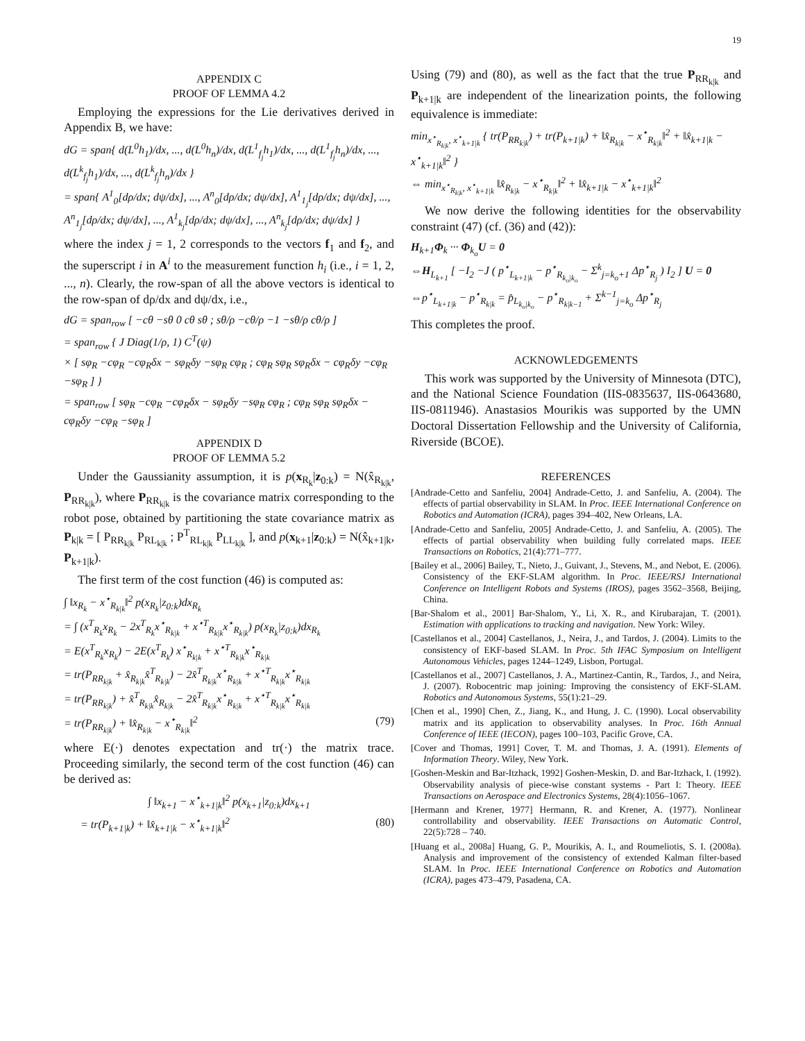19
APPENDIX C
PROOF OF LEMMA 4.2
Employing the expressions for the Lie derivatives derived in Appendix B, we have:
dG = span{ d(L<sup>0</sup>h<sub>1</sub>)/dx, ..., d(L<sup>0</sup>h<sub>n</sub>)/dx, d(L<sup>1</sup><sub>f<sub>j</sub></sub>h<sub>1</sub>)/dx, ..., d(L<sup>1</sup><sub>f<sub>j</sub></sub>h<sub>n</sub>)/dx, ..., d(L<sup>k</sup><sub>f<sub>j</sub></sub>h<sub>1</sub>)/dx, ..., d(L<sup>k</sup><sub>f<sub>j</sub></sub>h<sub>n</sub>)/dx }
= span{ A<sup>1</sup><sub>0</sub>[dρ/dx; dψ/dx], ..., A<sup>n</sup><sub>0</sub>[dρ/dx; dψ/dx], A<sup>1</sup><sub>1<sub>j</sub></sub>[dρ/dx; dψ/dx], ..., A<sup>n</sup><sub>1<sub>j</sub></sub>[dρ/dx; dψ/dx], ..., A<sup>1</sup><sub>k<sub>j</sub></sub>[dρ/dx; dψ/dx], ..., A<sup>n</sup><sub>k<sub>j</sub></sub>[dρ/dx; dψ/dx] }
where the index j = 1, 2 corresponds to the vectors f<sub>1</sub> and f<sub>2</sub>, and the superscript i in A<sup>i</sup> to the measurement function h<sub>i</sub> (i.e., i = 1, 2, ..., n). Clearly, the row-span of all the above vectors is identical to the row-span of dρ/dx and dψ/dx, i.e.,
dG = span<sub>row</sub> [ −cθ −sθ 0 cθ sθ ; sθ/ρ −cθ/ρ −1 −sθ/ρ cθ/ρ ]
= span<sub>row</sub> { J Diag(1/ρ, 1) C<sup>T</sup>(ψ)
× [ sφ<sub>R</sub> −cφ<sub>R</sub> −cφ<sub>R</sub>δx − sφ<sub>R</sub>δy −sφ<sub>R</sub> cφ<sub>R</sub> ; cφ<sub>R</sub> sφ<sub>R</sub> sφ<sub>R</sub>δx − cφ<sub>R</sub>δy −cφ<sub>R</sub> −sφ<sub>R</sub> ] }
= span<sub>row</sub> [ sφ<sub>R</sub> −cφ<sub>R</sub> −cφ<sub>R</sub>δx − sφ<sub>R</sub>δy −sφ<sub>R</sub> cφ<sub>R</sub> ; cφ<sub>R</sub> sφ<sub>R</sub> sφ<sub>R</sub>δx − cφ<sub>R</sub>δy −cφ<sub>R</sub> −sφ<sub>R</sub> ]
APPENDIX D
PROOF OF LEMMA 5.2
Under the Gaussianity assumption, it is p(x<sub>R<sub>k</sub></sub>|z<sub>0:k</sub>) = N(x̂<sub>R<sub>k|k</sub></sub>, P<sub>RR<sub>k|k</sub></sub>), where P<sub>RR<sub>k|k</sub></sub> is the covariance matrix corresponding to the robot pose, obtained by partitioning the state covariance matrix as P<sub>k|k</sub> = [ P<sub>RR<sub>k|k</sub></sub> P<sub>RL<sub>k|k</sub></sub> ; P<sup>T</sup><sub>RL<sub>k|k</sub></sub> P<sub>LL<sub>k|k</sub></sub> ], and p(x<sub>k+1</sub>|z<sub>0:k</sub>) = N(x̂<sub>k+1|k</sub>, P<sub>k+1|k</sub>).
The first term of the cost function (46) is computed as:
∫ ‖x<sub>R<sub>k</sub></sub> − x<sup>⋆</sup><sub>R<sub>k|k</sub></sub>‖<sup>2</sup> p(x<sub>R<sub>k</sub></sub>|z<sub>0:k</sub>)dx<sub>R<sub>k</sub></sub>
= ∫ (x<sup>T</sup><sub>R<sub>k</sub></sub>x<sub>R<sub>k</sub></sub> − 2x<sup>T</sup><sub>R<sub>k</sub></sub>x<sup>⋆</sup><sub>R<sub>k|k</sub></sub> + x<sup>⋆T</sup><sub>R<sub>k|k</sub></sub>x<sup>⋆</sup><sub>R<sub>k|k</sub></sub>) p(x<sub>R<sub>k</sub></sub>|z<sub>0:k</sub>)dx<sub>R<sub>k</sub></sub>
= E(x<sup>T</sup><sub>R<sub>k</sub></sub>x<sub>R<sub>k</sub></sub>) − 2E(x<sup>T</sup><sub>R<sub>k</sub></sub>) x<sup>⋆</sup><sub>R<sub>k|k</sub></sub> + x<sup>⋆T</sup><sub>R<sub>k|k</sub></sub>x<sup>⋆</sup><sub>R<sub>k|k</sub></sub>
= tr(P<sub>RR<sub>k|k</sub></sub> + x̂<sub>R<sub>k|k</sub></sub>x̂<sup>T</sup><sub>R<sub>k|k</sub></sub>) − 2x̂<sup>T</sup><sub>R<sub>k|k</sub></sub>x<sup>⋆</sup><sub>R<sub>k|k</sub></sub> + x<sup>⋆T</sup><sub>R<sub>k|k</sub></sub>x<sup>⋆</sup><sub>R<sub>k|k</sub></sub>
= tr(P<sub>RR<sub>k|k</sub></sub>) + x̂<sup>T</sup><sub>R<sub>k|k</sub></sub>x̂<sub>R<sub>k|k</sub></sub> − 2x̂<sup>T</sup><sub>R<sub>k|k</sub></sub>x<sup>⋆</sup><sub>R<sub>k|k</sub></sub> + x<sup>⋆T</sup><sub>R<sub>k|k</sub></sub>x<sup>⋆</sup><sub>R<sub>k|k</sub></sub>
= tr(P<sub>RR<sub>k|k</sub></sub>) + ‖x̂<sub>R<sub>k|k</sub></sub> − x<sup>⋆</sup><sub>R<sub>k|k</sub></sub>‖<sup>2</sup> (79)
where E(·) denotes expectation and tr(·) the matrix trace. Proceeding similarly, the second term of the cost function (46) can be derived as:
∫ ‖x<sub>k+1</sub> − x<sup>⋆</sup><sub>k+1|k</sub>‖<sup>2</sup> p(x<sub>k+1</sub>|z<sub>0:k</sub>)dx<sub>k+1</sub>
= tr(P<sub>k+1|k</sub>) + ‖x̂<sub>k+1|k</sub> − x<sup>⋆</sup><sub>k+1|k</sub>‖<sup>2</sup> (80)
Using (79) and (80), as well as the fact that the true P<sub>RR<sub>k|k</sub></sub> and P<sub>k+1|k</sub> are independent of the linearization points, the following equivalence is immediate:
min<sub>x<sup>⋆</sup><sub>R<sub>k|k</sub></sub>, x<sup>⋆</sup><sub>k+1|k</sub></sub> { tr(P<sub>RR<sub>k|k</sub></sub>) + tr(P<sub>k+1|k</sub>) + ‖x̂<sub>R<sub>k|k</sub></sub> − x<sup>⋆</sup><sub>R<sub>k|k</sub></sub>‖<sup>2</sup> + ‖x̂<sub>k+1|k</sub> − x<sup>⋆</sup><sub>k+1|k</sub>‖<sup>2</sup> }
⇔ min<sub>x<sup>⋆</sup><sub>R<sub>k|k</sub></sub>, x<sup>⋆</sup><sub>k+1|k</sub></sub> ‖x̂<sub>R<sub>k|k</sub></sub> − x<sup>⋆</sup><sub>R<sub>k|k</sub></sub>‖<sup>2</sup> + ‖x̂<sub>k+1|k</sub> − x<sup>⋆</sup><sub>k+1|k</sub>‖<sup>2</sup>
We now derive the following identities for the observability constraint (47) (cf. (36) and (42)):
H<sub>k+1</sub>Φ<sub>k</sub> ··· Φ<sub>k<sub>o</sub></sub>U = 0
⇔H<sub>L<sub>k+1</sub></sub> [ −I<sub>2</sub> −J ( p<sup>⋆</sup><sub>L<sub>k+1|k</sub></sub> − p<sup>⋆</sup><sub>R<sub>k<sub>o</sub>|k<sub>o</sub></sub></sub> − Σ<sup>k</sup><sub>j=k<sub>o</sub>+1</sub> Δp<sup>⋆</sup><sub>R<sub>j</sub></sub> ) I<sub>2</sub> ] U = 0
⇔p<sup>⋆</sup><sub>L<sub>k+1|k</sub></sub> − p<sup>⋆</sup><sub>R<sub>k|k</sub></sub> = p̂<sub>L<sub>k<sub>o</sub>|k<sub>o</sub></sub></sub> − p<sup>⋆</sup><sub>R<sub>k|k−1</sub></sub> + Σ<sup>k−1</sup><sub>j=k<sub>o</sub></sub> Δp<sup>⋆</sup><sub>R<sub>j</sub></sub>
This completes the proof.
ACKNOWLEDGEMENTS
This work was supported by the University of Minnesota (DTC), and the National Science Foundation (IIS-0835637, IIS-0643680, IIS-0811946). Anastasios Mourikis was supported by the UMN Doctoral Dissertation Fellowship and the University of California, Riverside (BCOE).
REFERENCES
[Andrade-Cetto and Sanfeliu, 2004] Andrade-Cetto, J. and Sanfeliu, A. (2004). The effects of partial observability in SLAM. In Proc. IEEE International Conference on Robotics and Automation (ICRA), pages 394–402, New Orleans, LA.
[Andrade-Cetto and Sanfeliu, 2005] Andrade-Cetto, J. and Sanfeliu, A. (2005). The effects of partial observability when building fully correlated maps. IEEE Transactions on Robotics, 21(4):771–777.
[Bailey et al., 2006] Bailey, T., Nieto, J., Guivant, J., Stevens, M., and Nebot, E. (2006). Consistency of the EKF-SLAM algorithm. In Proc. IEEE/RSJ International Conference on Intelligent Robots and Systems (IROS), pages 3562–3568, Beijing, China.
[Bar-Shalom et al., 2001] Bar-Shalom, Y., Li, X. R., and Kirubarajan, T. (2001). Estimation with applications to tracking and navigation. New York: Wiley.
[Castellanos et al., 2004] Castellanos, J., Neira, J., and Tardos, J. (2004). Limits to the consistency of EKF-based SLAM. In Proc. 5th IFAC Symposium on Intelligent Autonomous Vehicles, pages 1244–1249, Lisbon, Portugal.
[Castellanos et al., 2007] Castellanos, J. A., Martinez-Cantin, R., Tardos, J., and Neira, J. (2007). Robocentric map joining: Improving the consistency of EKF-SLAM. Robotics and Autonomous Systems, 55(1):21–29.
[Chen et al., 1990] Chen, Z., Jiang, K., and Hung, J. C. (1990). Local observability matrix and its application to observability analyses. In Proc. 16th Annual Conference of IEEE (IECON), pages 100–103, Pacific Grove, CA.
[Cover and Thomas, 1991] Cover, T. M. and Thomas, J. A. (1991). Elements of Information Theory. Wiley, New York.
[Goshen-Meskin and Bar-Itzhack, 1992] Goshen-Meskin, D. and Bar-Itzhack, I. (1992). Observability analysis of piece-wise constant systems - Part I: Theory. IEEE Transactions on Aerospace and Electronics Systems, 28(4):1056–1067.
[Hermann and Krener, 1977] Hermann, R. and Krener, A. (1977). Nonlinear controllability and observability. IEEE Transactions on Automatic Control, 22(5):728 – 740.
[Huang et al., 2008a] Huang, G. P., Mourikis, A. I., and Roumeliotis, S. I. (2008a). Analysis and improvement of the consistency of extended Kalman filter-based SLAM. In Proc. IEEE International Conference on Robotics and Automation (ICRA), pages 473–479, Pasadena, CA.